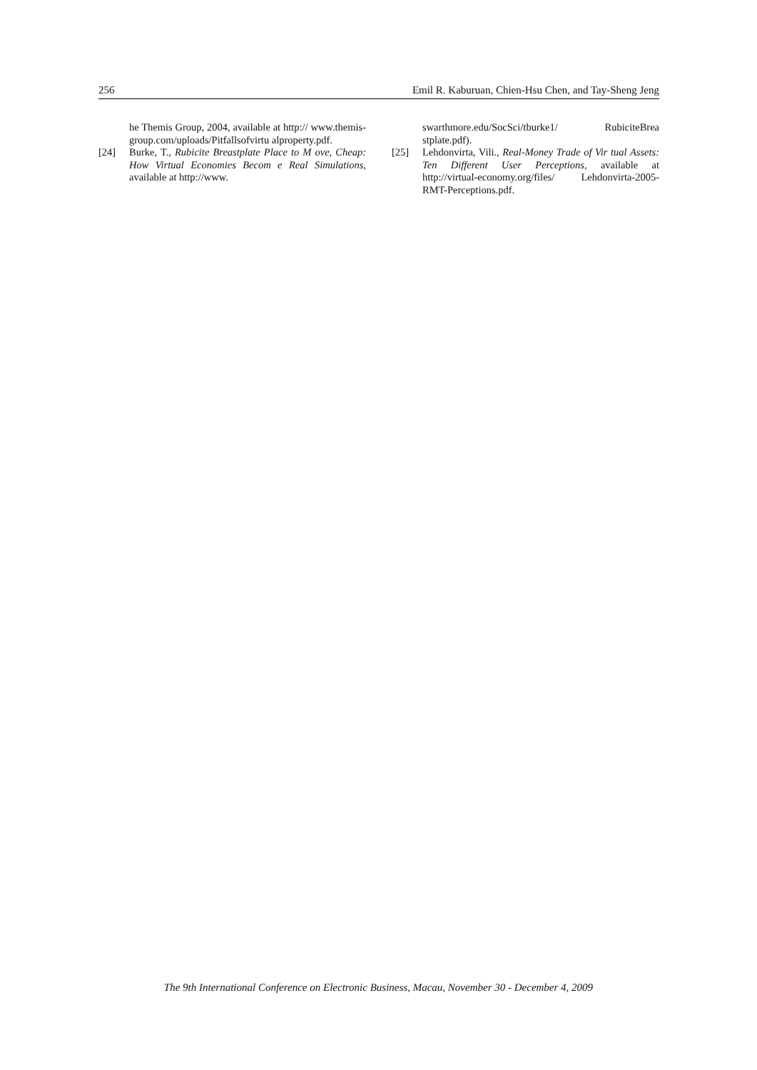256 Emil R. Kaburuan, Chien-Hsu Chen, and Tay-Sheng Jeng
he Themis Group, 2004, available at http:// www.themis-group.com/uploads/Pitfallsofvirtu alproperty.pdf.
[24] Burke, T., Rubicite Breastplate Place to M ove, Cheap: How Virtual Economies Becom e Real Simulations, available at http://www.
swarthmore.edu/SocSci/tburke1/ RubiciteBrea stplate.pdf).
[25] Lehdonvirta, Vili., Real-Money Trade of Vir tual Assets: Ten Different User Perceptions, available at http://virtual-economy.org/files/ Lehdonvirta-2005-RMT-Perceptions.pdf.
The 9th International Conference on Electronic Business, Macau, November 30 - December 4, 2009